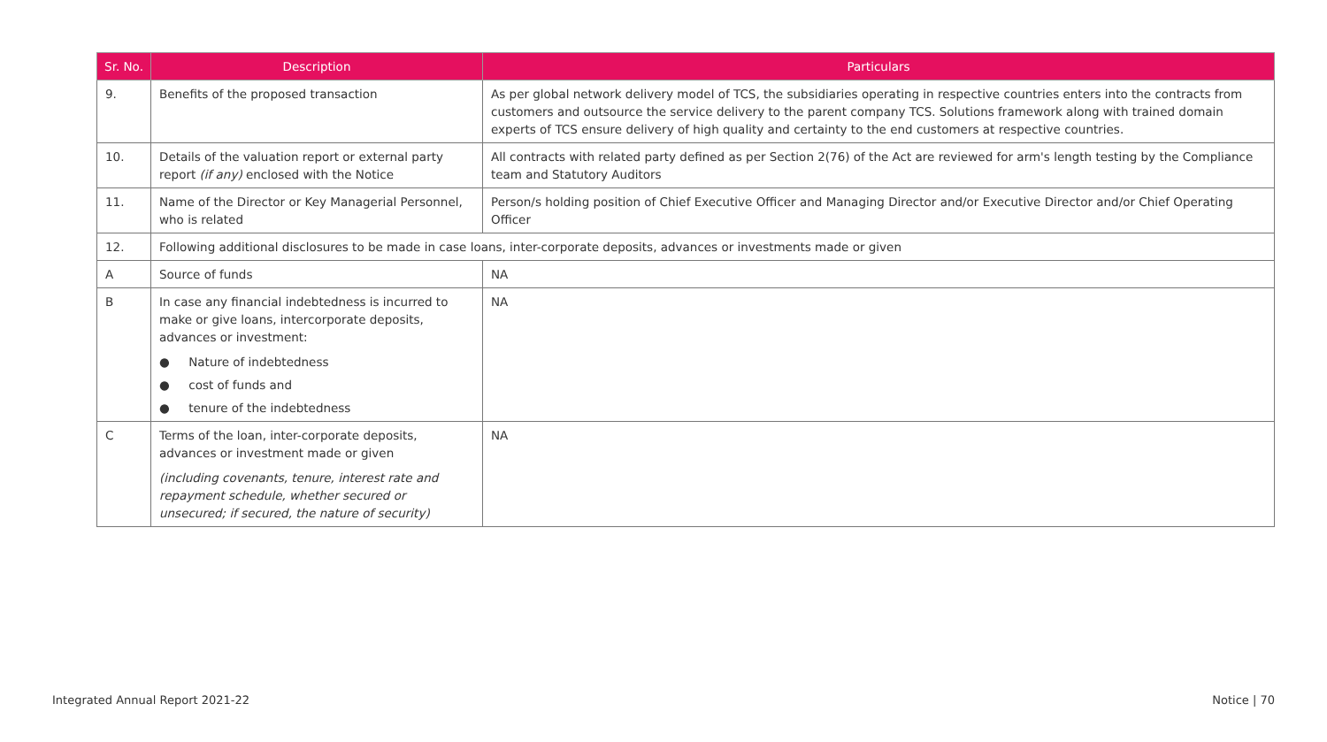| Sr. No. | Description | Particulars |
| --- | --- | --- |
| 9. | Benefits of the proposed transaction | As per global network delivery model of TCS, the subsidiaries operating in respective countries enters into the contracts from customers and outsource the service delivery to the parent company TCS. Solutions framework along with trained domain experts of TCS ensure delivery of high quality and certainty to the end customers at respective countries. |
| 10. | Details of the valuation report or external party report (if any) enclosed with the Notice | All contracts with related party defined as per Section 2(76) of the Act are reviewed for arm's length testing by the Compliance team and Statutory Auditors |
| 11. | Name of the Director or Key Managerial Personnel, who is related | Person/s holding position of Chief Executive Officer and Managing Director and/or Executive Director and/or Chief Operating Officer |
| 12. | Following additional disclosures to be made in case loans, inter-corporate deposits, advances or investments made or given | |
| A | Source of funds | NA |
| B | In case any financial indebtedness is incurred to make or give loans, intercorporate deposits, advances or investment: ● Nature of indebtedness ● cost of funds and ● tenure of the indebtedness | NA |
| C | Terms of the loan, inter-corporate deposits, advances or investment made or given (including covenants, tenure, interest rate and repayment schedule, whether secured or unsecured; if secured, the nature of security) | NA |
Integrated Annual Report 2021-22 Notice | 70